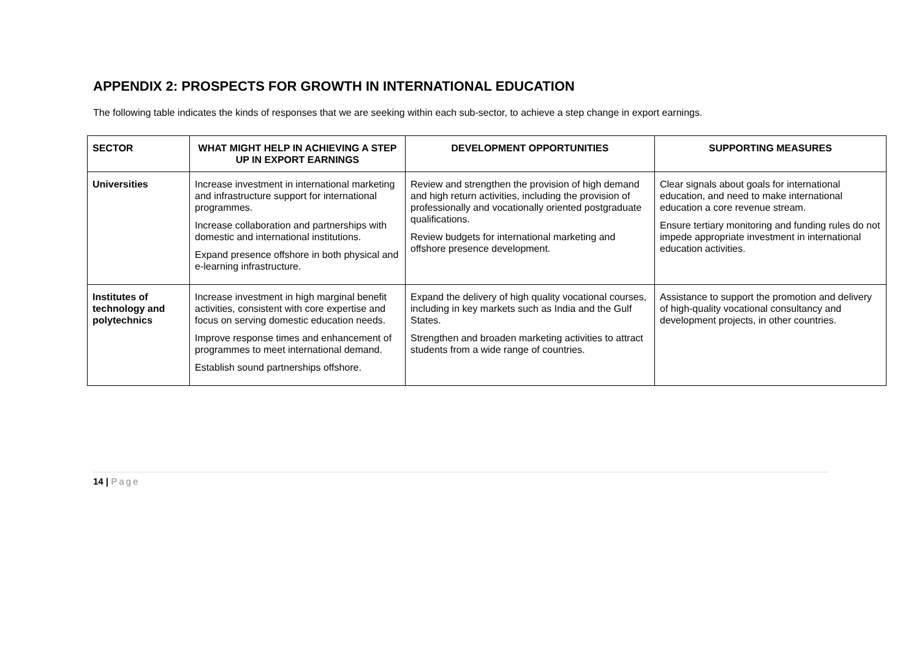APPENDIX 2: PROSPECTS FOR GROWTH IN INTERNATIONAL EDUCATION
The following table indicates the kinds of responses that we are seeking within each sub-sector, to achieve a step change in export earnings.
| SECTOR | WHAT MIGHT HELP IN ACHIEVING A STEP UP IN EXPORT EARNINGS | DEVELOPMENT OPPORTUNITIES | SUPPORTING MEASURES |
| --- | --- | --- | --- |
| Universities | Increase investment in international marketing and infrastructure support for international programmes. Increase collaboration and partnerships with domestic and international institutions. Expand presence offshore in both physical and e-learning infrastructure. | Review and strengthen the provision of high demand and high return activities, including the provision of professionally and vocationally oriented postgraduate qualifications. Review budgets for international marketing and offshore presence development. | Clear signals about goals for international education, and need to make international education a core revenue stream. Ensure tertiary monitoring and funding rules do not impede appropriate investment in international education activities. |
| Institutes of technology and polytechnics | Increase investment in high marginal benefit activities, consistent with core expertise and focus on serving domestic education needs. Improve response times and enhancement of programmes to meet international demand. Establish sound partnerships offshore. | Expand the delivery of high quality vocational courses, including in key markets such as India and the Gulf States. Strengthen and broaden marketing activities to attract students from a wide range of countries. | Assistance to support the promotion and delivery of high-quality vocational consultancy and development projects, in other countries. |
14 | Page